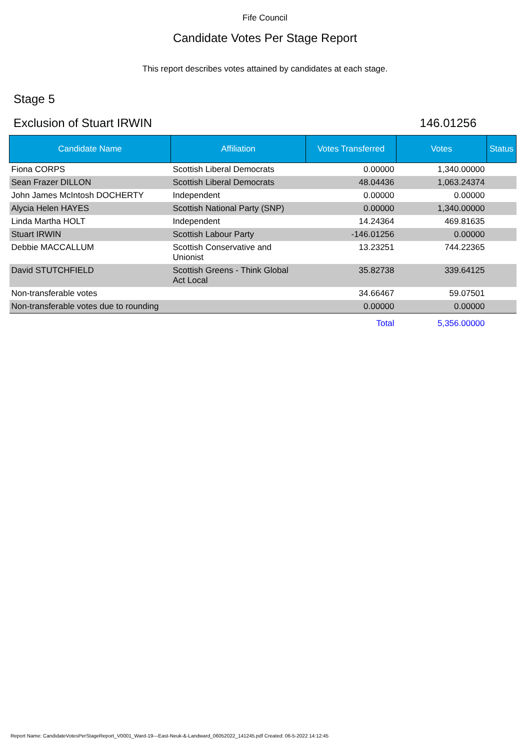Fife Council
Candidate Votes Per Stage Report
This report describes votes attained by candidates at each stage.
Stage 5
Exclusion of Stuart IRWIN 146.01256
| Candidate Name | Affiliation | Votes Transferred | Votes | Status |
| --- | --- | --- | --- | --- |
| Fiona CORPS | Scottish Liberal Democrats | 0.00000 | 1,340.00000 | |
| Sean Frazer DILLON | Scottish Liberal Democrats | 48.04436 | 1,063.24374 | |
| John James McIntosh DOCHERTY | Independent | 0.00000 | 0.00000 | |
| Alycia Helen HAYES | Scottish National Party (SNP) | 0.00000 | 1,340.00000 | |
| Linda Martha HOLT | Independent | 14.24364 | 469.81635 | |
| Stuart IRWIN | Scottish Labour Party | -146.01256 | 0.00000 | |
| Debbie MACCALLUM | Scottish Conservative and Unionist | 13.23251 | 744.22365 | |
| David STUTCHFIELD | Scottish Greens - Think Global Act Local | 35.82738 | 339.64125 | |
| Non-transferable votes | | 34.66467 | 59.07501 | |
| Non-transferable votes due to rounding | | 0.00000 | 0.00000 | |
| | | Total | 5,356.00000 | |
Report Name: CandidateVotesPerStageReport_V0001_Ward-19---East-Neuk-&-Landward_06052022_141245.pdf Created: 06-5-2022 14:12:45